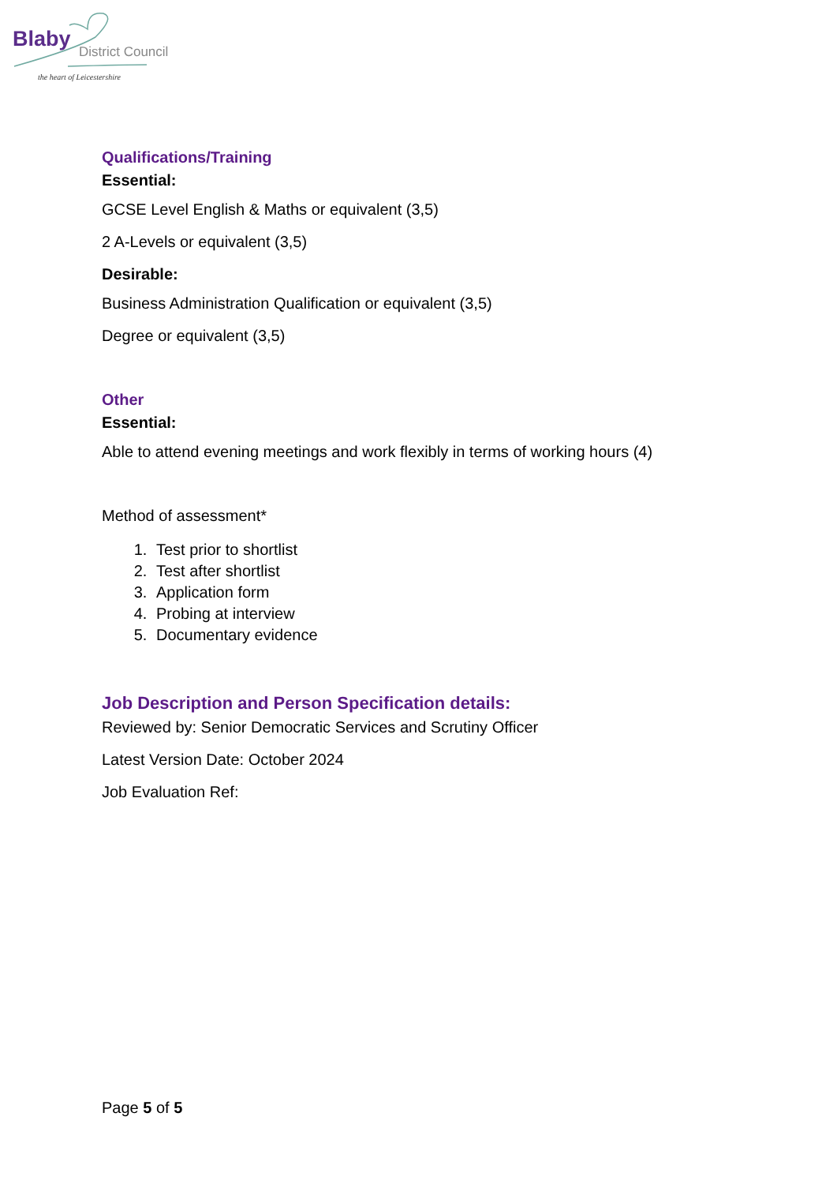Blaby District Council
the heart of Leicestershire
Qualifications/Training
Essential:
GCSE Level English & Maths or equivalent (3,5)
2 A-Levels or equivalent (3,5)
Desirable:
Business Administration Qualification or equivalent (3,5)
Degree or equivalent (3,5)
Other
Essential:
Able to attend evening meetings and work flexibly in terms of working hours (4)
Method of assessment*
1. Test prior to shortlist
2. Test after shortlist
3. Application form
4. Probing at interview
5. Documentary evidence
Job Description and Person Specification details:
Reviewed by: Senior Democratic Services and Scrutiny Officer
Latest Version Date: October 2024
Job Evaluation Ref:
Page 5 of 5